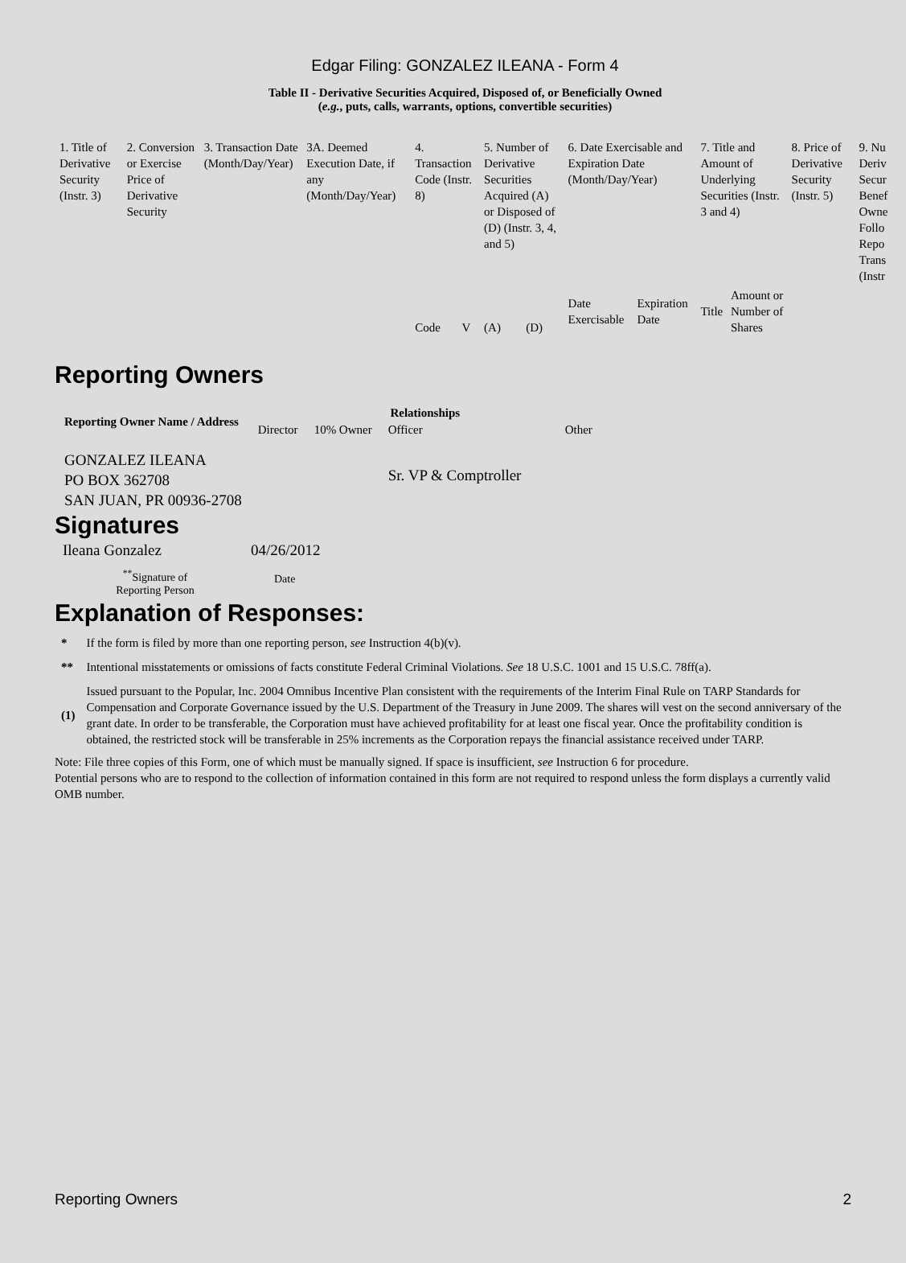Edgar Filing: GONZALEZ ILEANA - Form 4
Table II - Derivative Securities Acquired, Disposed of, or Beneficially Owned
(e.g., puts, calls, warrants, options, convertible securities)
| 1. Title of Derivative Security (Instr. 3) | 2. Conversion or Exercise Price of Derivative Security | 3. Transaction Date (Month/Day/Year) | 3A. Deemed Execution Date, if any (Month/Day/Year) | 4. Transaction Code (Instr. 8) | | 5. Number of Derivative Securities Acquired (A) or Disposed of (D) (Instr. 3, 4, and 5) | | 6. Date Exercisable and Expiration Date (Month/Day/Year) | | 7. Title and Amount of Underlying Securities (Instr. 3 and 4) | | 8. Price of Derivative Security (Instr. 5) | 9. Nu Deriv Secur Benef Owne Follo Repo Trans (Instr |
| | | | | Code | V | (A) | (D) | Date Exercisable | Expiration Date | Title | Amount or Number of Shares | | |
Reporting Owners
| Reporting Owner Name / Address | Relationships | | | |
| --- | --- | --- | --- | --- |
| | Director | 10% Owner | Officer | Other |
| GONZALEZ ILEANA PO BOX 362708 SAN JUAN, PR 00936-2708 | | | Sr. VP & Comptroller | |
Signatures
| Ileana Gonzalez | 04/26/2012 |
| <sup>**</sup> Signature of Reporting Person | Date |
Explanation of Responses:
| * | If the form is filed by more than one reporting person, see Instruction 4(b)(v). |
| ** | Intentional misstatements or omissions of facts constitute Federal Criminal Violations. See 18 U.S.C. 1001 and 15 U.S.C. 78ff(a). |
| (1) | Issued pursuant to the Popular, Inc. 2004 Omnibus Incentive Plan consistent with the requirements of the Interim Final Rule on TARP Standards for Compensation and Corporate Governance issued by the U.S. Department of the Treasury in June 2009. The shares will vest on the second anniversary of the grant date. In order to be transferable, the Corporation must have achieved profitability for at least one fiscal year. Once the profitability condition is obtained, the restricted stock will be transferable in 25% increments as the Corporation repays the financial assistance received under TARP. |
Note: File three copies of this Form, one of which must be manually signed. If space is insufficient, see Instruction 6 for procedure.
Potential persons who are to respond to the collection of information contained in this form are not required to respond unless the form displays a currently valid OMB number.
Reporting Owners 2